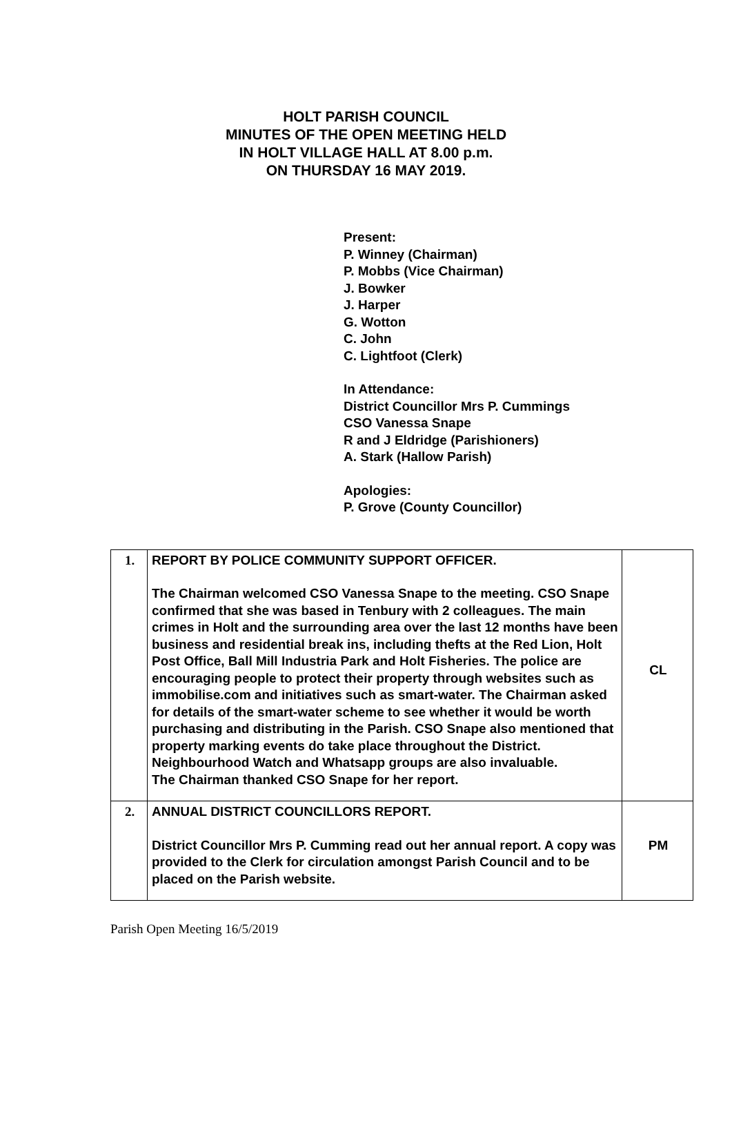HOLT PARISH COUNCIL
MINUTES OF THE OPEN MEETING HELD
IN HOLT VILLAGE HALL AT 8.00 p.m.
ON THURSDAY 16 MAY 2019.
Present:
P. Winney (Chairman)
P. Mobbs (Vice Chairman)
J. Bowker
J. Harper
G. Wotton
C. John
C. Lightfoot (Clerk)
In Attendance:
District Councillor Mrs P. Cummings
CSO Vanessa Snape
R and J Eldridge (Parishioners)
A. Stark (Hallow Parish)
Apologies:
P. Grove (County Councillor)
| 1. | REPORT BY POLICE COMMUNITY SUPPORT OFFICER. The Chairman welcomed CSO Vanessa Snape to the meeting. CSO Snape confirmed that she was based in Tenbury with 2 colleagues. The main crimes in Holt and the surrounding area over the last 12 months have been business and residential break ins, including thefts at the Red Lion, Holt Post Office, Ball Mill Industria Park and Holt Fisheries. The police are encouraging people to protect their property through websites such as immobilise.com and initiatives such as smart-water. The Chairman asked for details of the smart-water scheme to see whether it would be worth purchasing and distributing in the Parish. CSO Snape also mentioned that property marking events do take place throughout the District. Neighbourhood Watch and Whatsapp groups are also invaluable. The Chairman thanked CSO Snape for her report. | CL |
| 2. | ANNUAL DISTRICT COUNCILLORS REPORT. District Councillor Mrs P. Cumming read out her annual report. A copy was provided to the Clerk for circulation amongst Parish Council and to be placed on the Parish website. | PM |
Parish Open Meeting 16/5/2019